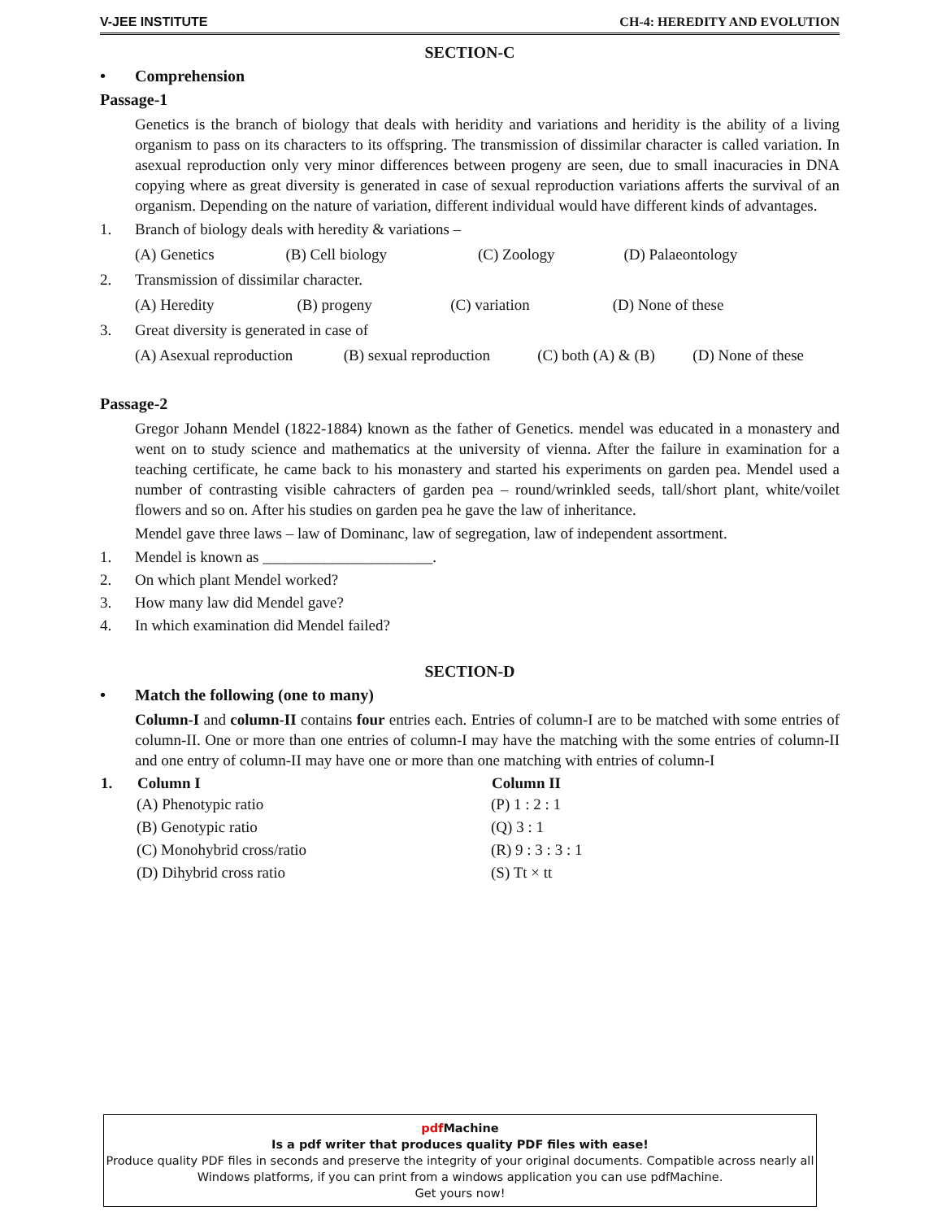V-JEE INSTITUTE CH-4: HEREDITY AND EVOLUTION
SECTION-C
• Comprehension
Passage-1
Genetics is the branch of biology that deals with heridity and variations and heridity is the ability of a living organism to pass on its characters to its offspring. The transmission of dissimilar character is called variation. In asexual reproduction only very minor differences between progeny are seen, due to small inacuracies in DNA copying where as great diversity is generated in case of sexual reproduction variations afferts the survival of an organism. Depending on the nature of variation, different individual would have different kinds of advantages.
1. Branch of biology deals with heredity & variations –
| (A) Genetics | (B) Cell biology | (C) Zoology | (D) Palaeontology |
2. Transmission of dissimilar character.
| (A) Heredity | (B) progeny | (C) variation | (D) None of these |
3. Great diversity is generated in case of
| (A) Asexual reproduction | (B) sexual reproduction | (C) both (A) & (B) | (D) None of these |
Passage-2
Gregor Johann Mendel (1822-1884) known as the father of Genetics. mendel was educated in a monastery and went on to study science and mathematics at the university of vienna. After the failure in examination for a teaching certificate, he came back to his monastery and started his experiments on garden pea. Mendel used a number of contrasting visible cahracters of garden pea – round/wrinkled seeds, tall/short plant, white/voilet flowers and so on. After his studies on garden pea he gave the law of inheritance.
Mendel gave three laws – law of Dominanc, law of segregation, law of independent assortment.
1. Mendel is known as ______________________.
2. On which plant Mendel worked?
3. How many law did Mendel gave?
4. In which examination did Mendel failed?
SECTION-D
• Match the following (one to many)
Column-I and column-II contains four entries each. Entries of column-I are to be matched with some entries of column-II. One or more than one entries of column-I may have the matching with the some entries of column-II and one entry of column-II may have one or more than one matching with entries of column-I
| 1. | Column I | Column II |
| --- | --- | --- |
| | (A) Phenotypic ratio | (P) 1 : 2 : 1 |
| | (B) Genotypic ratio | (Q) 3 : 1 |
| | (C) Monohybrid cross/ratio | (R) 9 : 3 : 3 : 1 |
| | (D) Dihybrid cross ratio | (S) Tt × tt |
pdf Machine
Is a pdf writer that produces quality PDF files with ease!
Produce quality PDF files in seconds and preserve the integrity of your original documents. Compatible across nearly all Windows platforms, if you can print from a windows application you can use pdfMachine.
Get yours now!